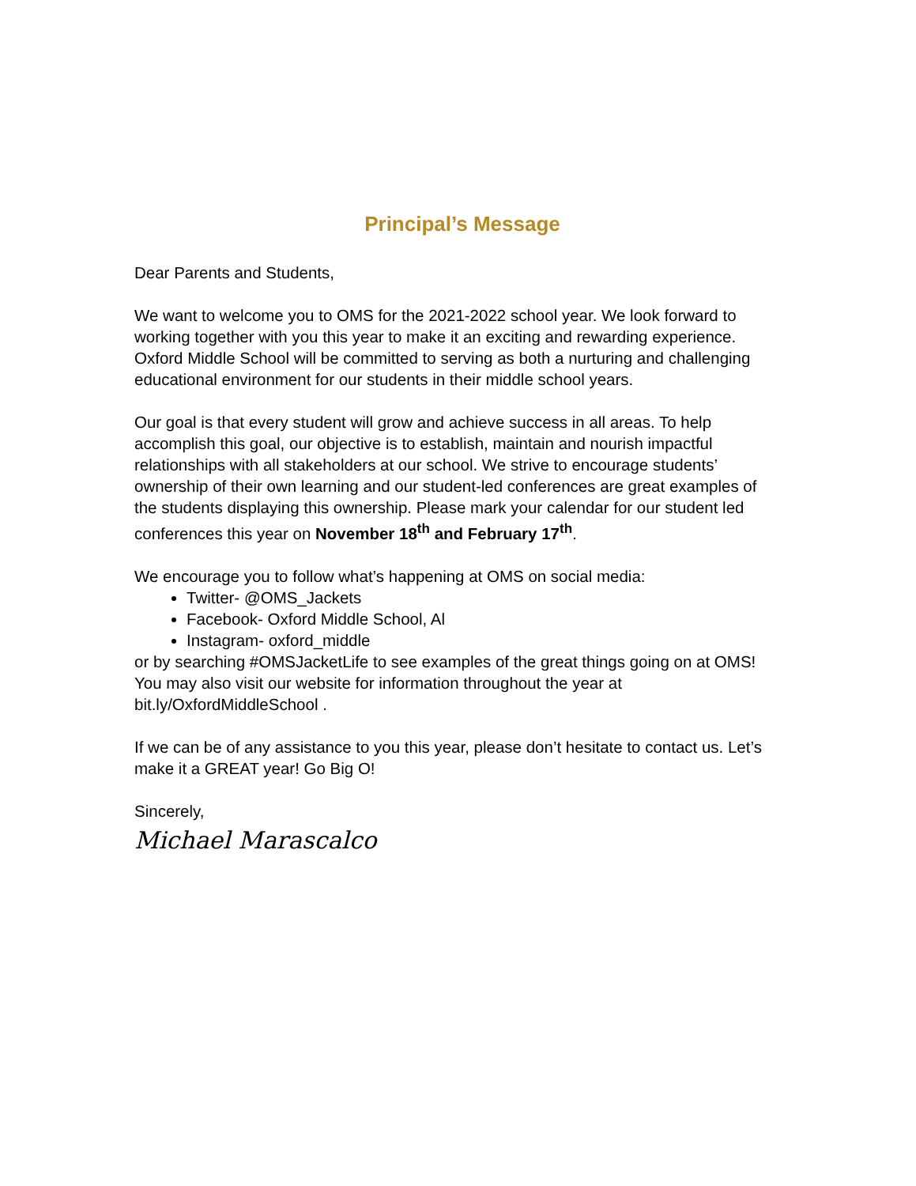Principal’s Message
Dear Parents and Students,
We want to welcome you to OMS for the 2021-2022 school year. We look forward to working together with you this year to make it an exciting and rewarding experience. Oxford Middle School will be committed to serving as both a nurturing and challenging educational environment for our students in their middle school years.
Our goal is that every student will grow and achieve success in all areas. To help accomplish this goal, our objective is to establish, maintain and nourish impactful relationships with all stakeholders at our school. We strive to encourage students’ ownership of their own learning and our student-led conferences are great examples of the students displaying this ownership. Please mark your calendar for our student led conferences this year on November 18<sup>th</sup> and February 17<sup>th</sup>.
We encourage you to follow what’s happening at OMS on social media:
Twitter- @OMS_Jackets
Facebook- Oxford Middle School, Al
Instagram- oxford_middle
or by searching #OMSJacketLife to see examples of the great things going on at OMS! You may also visit our website for information throughout the year at bit.ly/OxfordMiddleSchool .
If we can be of any assistance to you this year, please don’t hesitate to contact us. Let’s make it a GREAT year! Go Big O!
Sincerely,
Michael Marascalco